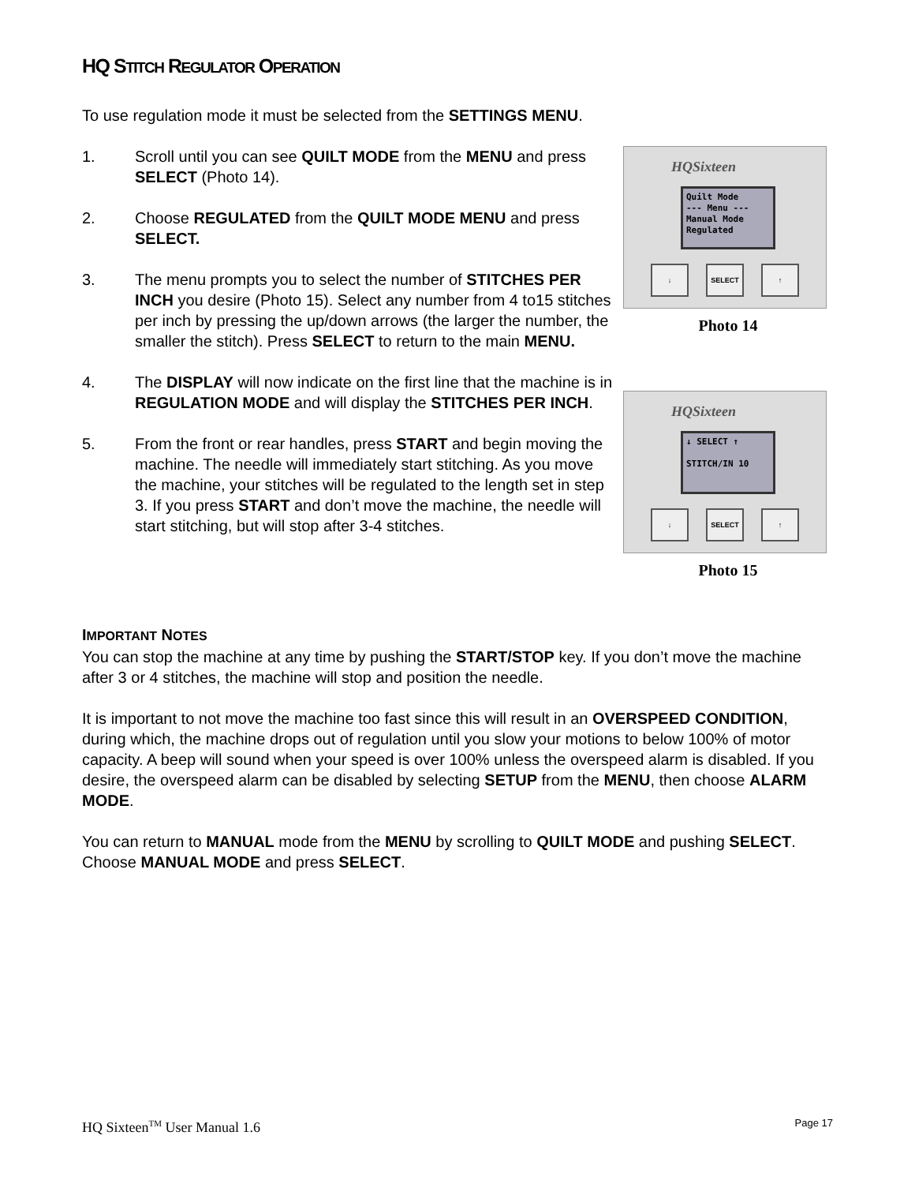HQ STITCH REGULATOR OPERATION
To use regulation mode it must be selected from the SETTINGS MENU.
1. Scroll until you can see QUILT MODE from the MENU and press SELECT (Photo 14).
2. Choose REGULATED from the QUILT MODE MENU and press SELECT.
3. The menu prompts you to select the number of STITCHES PER INCH you desire (Photo 15). Select any number from 4 to15 stitches per inch by pressing the up/down arrows (the larger the number, the smaller the stitch). Press SELECT to return to the main MENU.
4. The DISPLAY will now indicate on the first line that the machine is in REGULATION MODE and will display the STITCHES PER INCH.
5. From the front or rear handles, press START and begin moving the machine. The needle will immediately start stitching. As you move the machine, your stitches will be regulated to the length set in step 3. If you press START and don’t move the machine, the needle will start stitching, but will stop after 3-4 stitches.
HQSixteen
Quilt Mode
--- Menu ---
Manual Mode
Regulated
↓ SELECT ↑
Photo 14
HQSixteen
↓ SELECT ↑
STITCH/IN 10
↓ SELECT ↑
Photo 15
IMPORTANT NOTES
You can stop the machine at any time by pushing the START/STOP key. If you don’t move the machine after 3 or 4 stitches, the machine will stop and position the needle.
It is important to not move the machine too fast since this will result in an OVERSPEED CONDITION, during which, the machine drops out of regulation until you slow your motions to below 100% of motor capacity. A beep will sound when your speed is over 100% unless the overspeed alarm is disabled. If you desire, the overspeed alarm can be disabled by selecting SETUP from the MENU, then choose ALARM MODE.
You can return to MANUAL mode from the MENU by scrolling to QUILT MODE and pushing SELECT. Choose MANUAL MODE and press SELECT.
HQ Sixteen<sup>TM</sup> User Manual 1.6 Page 17